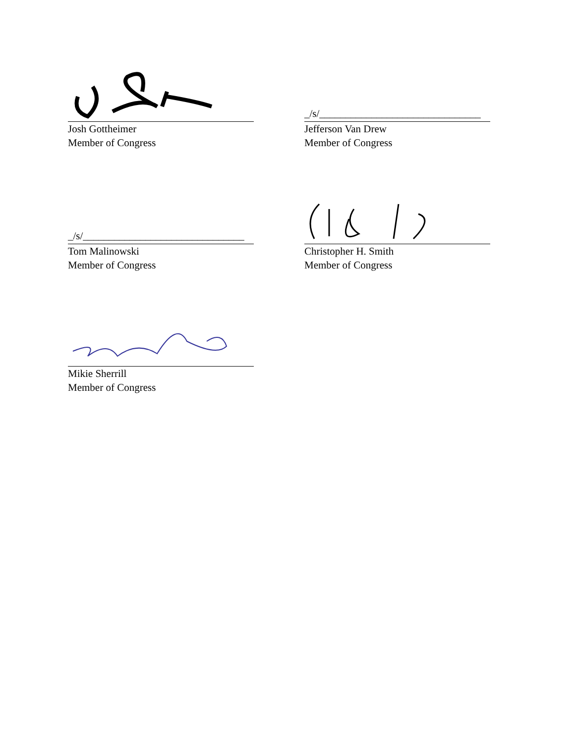Josh Gottheimer
Member of Congress
_/s/_______________________________
Jefferson Van Drew
Member of Congress
_/s/_______________________________
Tom Malinowski
Member of Congress
Christopher H. Smith
Member of Congress
Mikie Sherrill
Member of Congress